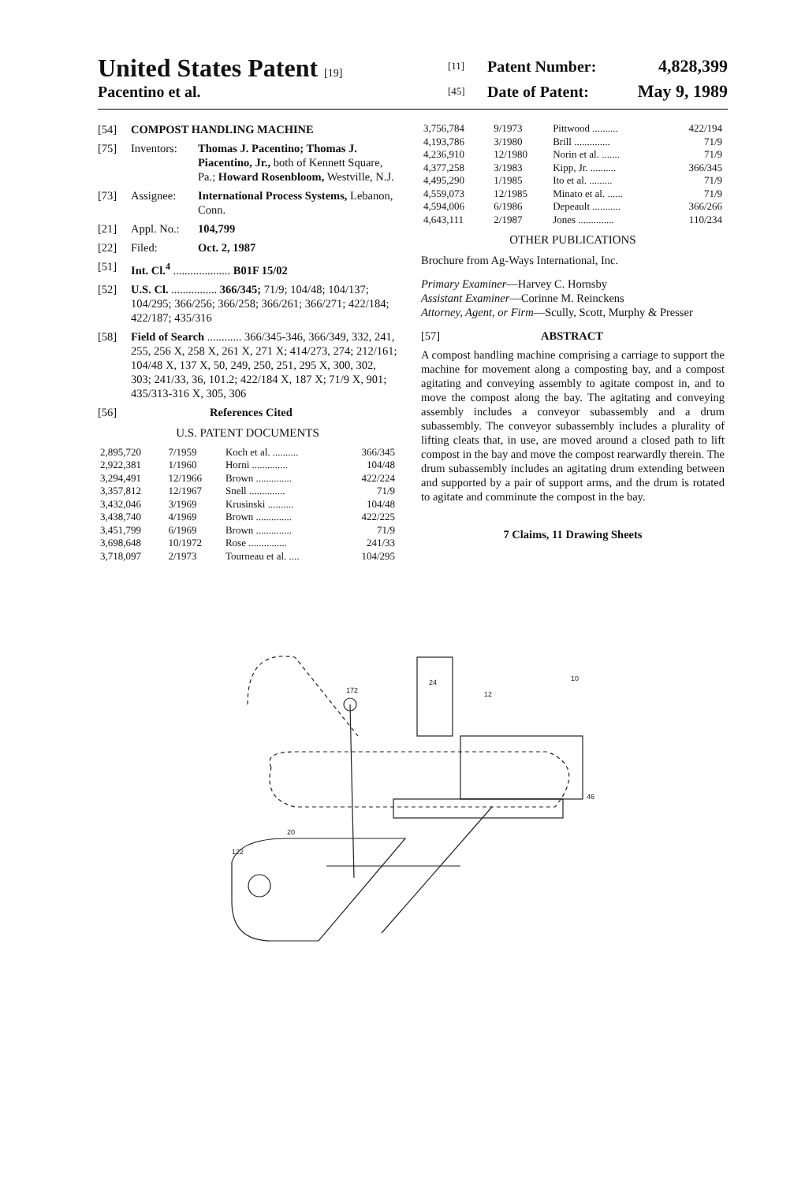United States Patent [19]
Pacentino et al.
[11] Patent Number: 4,828,399
[45] Date of Patent: May 9, 1989
[54] COMPOST HANDLING MACHINE
[75] Inventors: Thomas J. Pacentino; Thomas J. Piacentino, Jr., both of Kennett Square, Pa.; Howard Rosenbloom, Westville, N.J.
[73] Assignee: International Process Systems, Lebanon, Conn.
[21] Appl. No.: 104,799
[22] Filed: Oct. 2, 1987
[51] Int. Cl.<sup>4</sup> .................... B01F 15/02
[52] U.S. Cl. ................ 366/345; 71/9; 104/48; 104/137; 104/295; 366/256; 366/258; 366/261; 366/271; 422/184; 422/187; 435/316
[58] Field of Search ............ 366/345-346, 366/349, 332, 241, 255, 256 X, 258 X, 261 X, 271 X; 414/273, 274; 212/161; 104/48 X, 137 X, 50, 249, 250, 251, 295 X, 300, 302, 303; 241/33, 36, 101.2; 422/184 X, 187 X; 71/9 X, 901; 435/313-316 X, 305, 306
[56] References Cited
U.S. PATENT DOCUMENTS
| 2,895,720 | 7/1959 | Koch et al. .......... | 366/345 |
| 2,922,381 | 1/1960 | Horni .............. | 104/48 |
| 3,294,491 | 12/1966 | Brown .............. | 422/224 |
| 3,357,812 | 12/1967 | Snell .............. | 71/9 |
| 3,432,046 | 3/1969 | Krusinski .......... | 104/48 |
| 3,438,740 | 4/1969 | Brown .............. | 422/225 |
| 3,451,799 | 6/1969 | Brown .............. | 71/9 |
| 3,698,648 | 10/1972 | Rose ............... | 241/33 |
| 3,718,097 | 2/1973 | Tourneau et al. .... | 104/295 |
| 3,756,784 | 9/1973 | Pittwood .......... | 422/194 |
| 4,193,786 | 3/1980 | Brill .............. | 71/9 |
| 4,236,910 | 12/1980 | Norin et al. ....... | 71/9 |
| 4,377,258 | 3/1983 | Kipp, Jr. .......... | 366/345 |
| 4,495,290 | 1/1985 | Ito et al. ......... | 71/9 |
| 4,559,073 | 12/1985 | Minato et al. ...... | 71/9 |
| 4,594,006 | 6/1986 | Depeault ........... | 366/266 |
| 4,643,111 | 2/1987 | Jones .............. | 110/234 |
OTHER PUBLICATIONS
Brochure from Ag-Ways International, Inc.
Primary Examiner—Harvey C. Hornsby
Assistant Examiner—Corinne M. Reinckens
Attorney, Agent, or Firm—Scully, Scott, Murphy & Presser
[57] ABSTRACT
A compost handling machine comprising a carriage to support the machine for movement along a composting bay, and a compost agitating and conveying assembly to agitate compost in, and to move the compost along the bay. The agitating and conveying assembly includes a conveyor subassembly and a drum subassembly. The conveyor subassembly includes a plurality of lifting cleats that, in use, are moved around a closed path to lift compost in the bay and move the compost rearwardly therein. The drum subassembly includes an agitating drum extending between and supported by a pair of support arms, and the drum is rotated to agitate and comminute the compost in the bay.
7 Claims, 11 Drawing Sheets
172
12
24
10
122
20
46